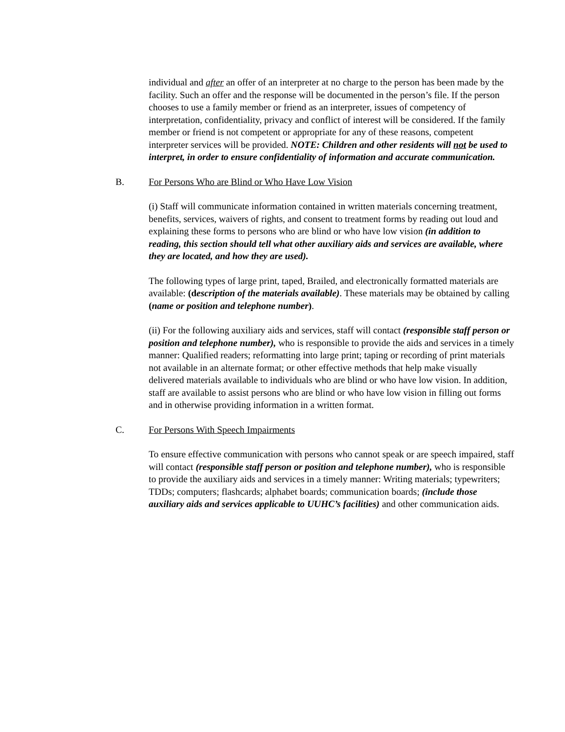individual and after an offer of an interpreter at no charge to the person has been made by the facility. Such an offer and the response will be documented in the person’s file. If the person chooses to use a family member or friend as an interpreter, issues of competency of interpretation, confidentiality, privacy and conflict of interest will be considered. If the family member or friend is not competent or appropriate for any of these reasons, competent interpreter services will be provided. NOTE: Children and other residents will not be used to interpret, in order to ensure confidentiality of information and accurate communication.
B. For Persons Who are Blind or Who Have Low Vision
(i) Staff will communicate information contained in written materials concerning treatment, benefits, services, waivers of rights, and consent to treatment forms by reading out loud and explaining these forms to persons who are blind or who have low vision (in addition to reading, this section should tell what other auxiliary aids and services are available, where they are located, and how they are used).
The following types of large print, taped, Brailed, and electronically formatted materials are available: (description of the materials available). These materials may be obtained by calling (name or position and telephone number).
(ii) For the following auxiliary aids and services, staff will contact (responsible staff person or position and telephone number), who is responsible to provide the aids and services in a timely manner: Qualified readers; reformatting into large print; taping or recording of print materials not available in an alternate format; or other effective methods that help make visually delivered materials available to individuals who are blind or who have low vision. In addition, staff are available to assist persons who are blind or who have low vision in filling out forms and in otherwise providing information in a written format.
C. For Persons With Speech Impairments
To ensure effective communication with persons who cannot speak or are speech impaired, staff will contact (responsible staff person or position and telephone number), who is responsible to provide the auxiliary aids and services in a timely manner: Writing materials; typewriters; TDDs; computers; flashcards; alphabet boards; communication boards; (include those auxiliary aids and services applicable to UUHC’s facilities) and other communication aids.